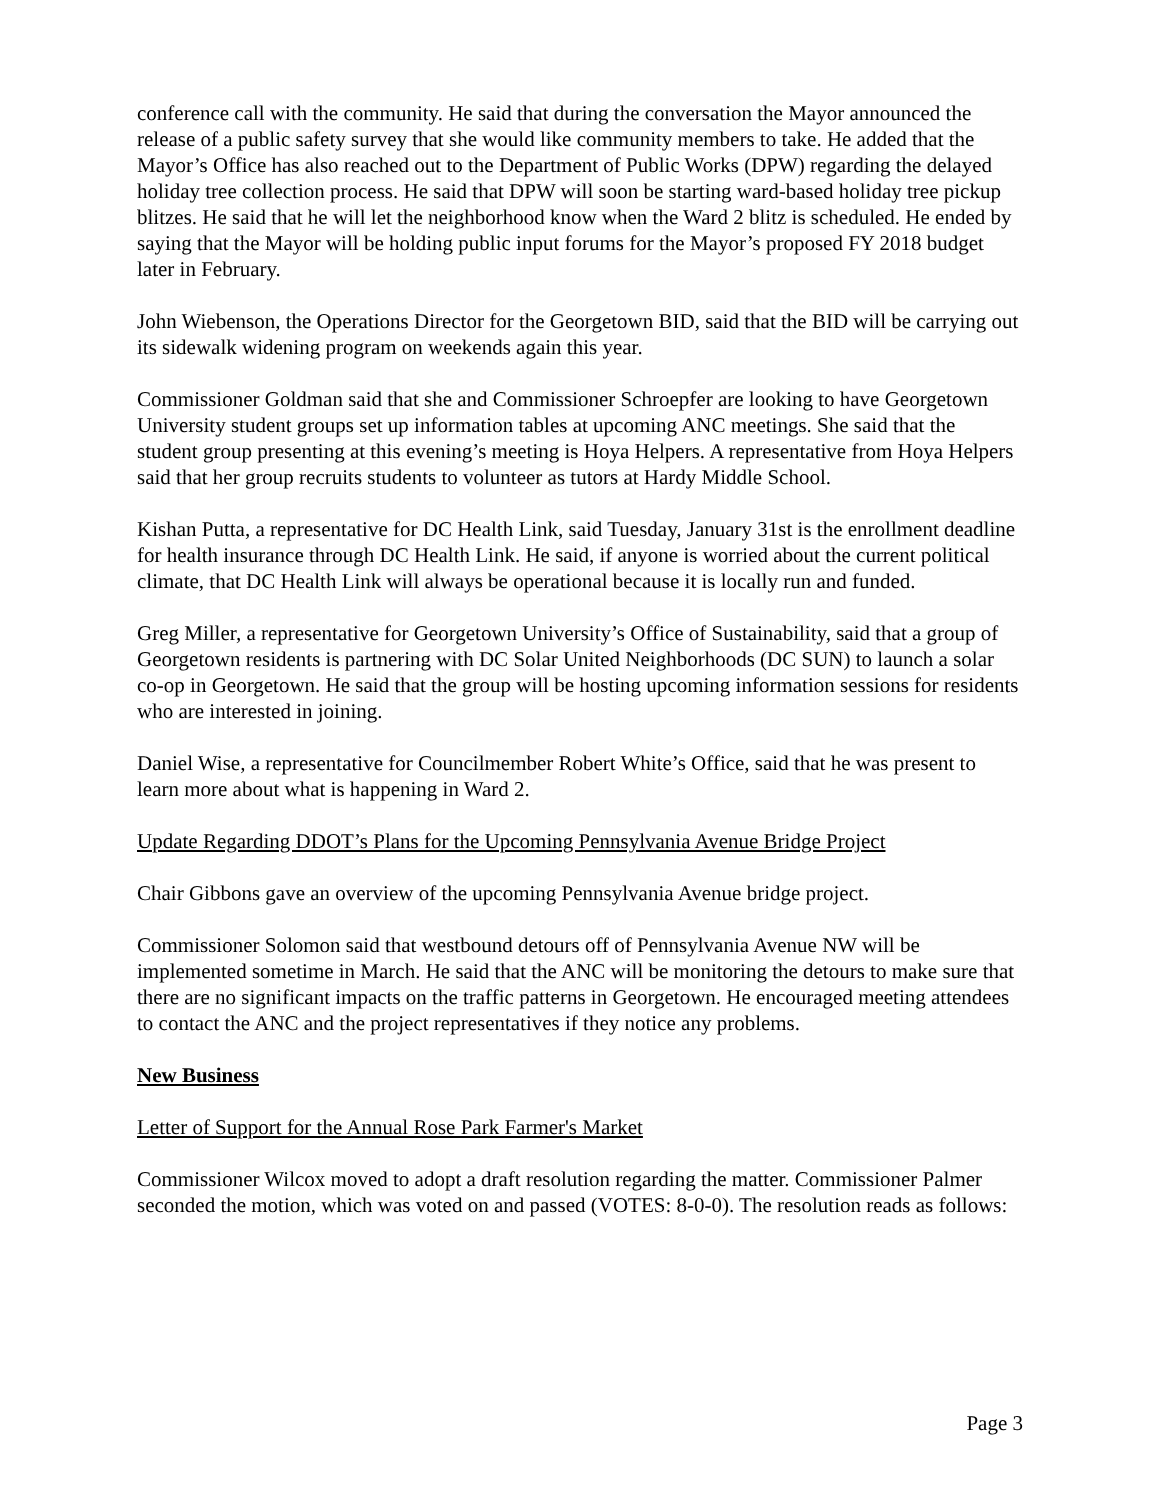conference call with the community. He said that during the conversation the Mayor announced the release of a public safety survey that she would like community members to take. He added that the Mayor’s Office has also reached out to the Department of Public Works (DPW) regarding the delayed holiday tree collection process. He said that DPW will soon be starting ward-based holiday tree pickup blitzes. He said that he will let the neighborhood know when the Ward 2 blitz is scheduled. He ended by saying that the Mayor will be holding public input forums for the Mayor’s proposed FY 2018 budget later in February.
John Wiebenson, the Operations Director for the Georgetown BID, said that the BID will be carrying out its sidewalk widening program on weekends again this year.
Commissioner Goldman said that she and Commissioner Schroepfer are looking to have Georgetown University student groups set up information tables at upcoming ANC meetings. She said that the student group presenting at this evening’s meeting is Hoya Helpers. A representative from Hoya Helpers said that her group recruits students to volunteer as tutors at Hardy Middle School.
Kishan Putta, a representative for DC Health Link, said Tuesday, January 31st is the enrollment deadline for health insurance through DC Health Link. He said, if anyone is worried about the current political climate, that DC Health Link will always be operational because it is locally run and funded.
Greg Miller, a representative for Georgetown University’s Office of Sustainability, said that a group of Georgetown residents is partnering with DC Solar United Neighborhoods (DC SUN) to launch a solar co-op in Georgetown. He said that the group will be hosting upcoming information sessions for residents who are interested in joining.
Daniel Wise, a representative for Councilmember Robert White’s Office, said that he was present to learn more about what is happening in Ward 2.
Update Regarding DDOT’s Plans for the Upcoming Pennsylvania Avenue Bridge Project
Chair Gibbons gave an overview of the upcoming Pennsylvania Avenue bridge project.
Commissioner Solomon said that westbound detours off of Pennsylvania Avenue NW will be implemented sometime in March. He said that the ANC will be monitoring the detours to make sure that there are no significant impacts on the traffic patterns in Georgetown. He encouraged meeting attendees to contact the ANC and the project representatives if they notice any problems.
New Business
Letter of Support for the Annual Rose Park Farmer's Market
Commissioner Wilcox moved to adopt a draft resolution regarding the matter. Commissioner Palmer seconded the motion, which was voted on and passed (VOTES: 8-0-0). The resolution reads as follows:
Page 3